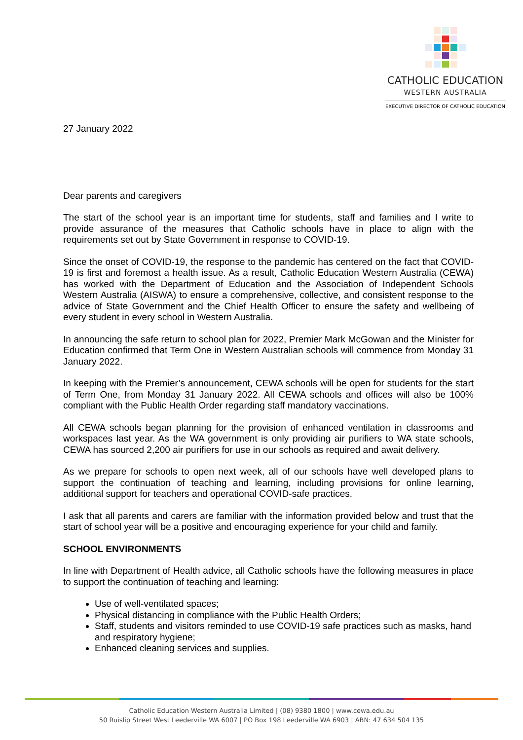CATHOLIC EDUCATION
WESTERN AUSTRALIA
EXECUTIVE DIRECTOR OF CATHOLIC EDUCATION
27 January 2022
Dear parents and caregivers
The start of the school year is an important time for students, staff and families and I write to provide assurance of the measures that Catholic schools have in place to align with the requirements set out by State Government in response to COVID-19.
Since the onset of COVID-19, the response to the pandemic has centered on the fact that COVID-19 is first and foremost a health issue. As a result, Catholic Education Western Australia (CEWA) has worked with the Department of Education and the Association of Independent Schools Western Australia (AISWA) to ensure a comprehensive, collective, and consistent response to the advice of State Government and the Chief Health Officer to ensure the safety and wellbeing of every student in every school in Western Australia.
In announcing the safe return to school plan for 2022, Premier Mark McGowan and the Minister for Education confirmed that Term One in Western Australian schools will commence from Monday 31 January 2022.
In keeping with the Premier’s announcement, CEWA schools will be open for students for the start of Term One, from Monday 31 January 2022. All CEWA schools and offices will also be 100% compliant with the Public Health Order regarding staff mandatory vaccinations.
All CEWA schools began planning for the provision of enhanced ventilation in classrooms and workspaces last year. As the WA government is only providing air purifiers to WA state schools, CEWA has sourced 2,200 air purifiers for use in our schools as required and await delivery.
As we prepare for schools to open next week, all of our schools have well developed plans to support the continuation of teaching and learning, including provisions for online learning, additional support for teachers and operational COVID-safe practices.
I ask that all parents and carers are familiar with the information provided below and trust that the start of school year will be a positive and encouraging experience for your child and family.
SCHOOL ENVIRONMENTS
In line with Department of Health advice, all Catholic schools have the following measures in place to support the continuation of teaching and learning:
Use of well-ventilated spaces;
Physical distancing in compliance with the Public Health Orders;
Staff, students and visitors reminded to use COVID-19 safe practices such as masks, hand and respiratory hygiene;
Enhanced cleaning services and supplies.
Catholic Education Western Australia Limited | (08) 9380 1800 | www.cewa.edu.au
50 Ruislip Street West Leederville WA 6007 | PO Box 198 Leederville WA 6903 | ABN: 47 634 504 135